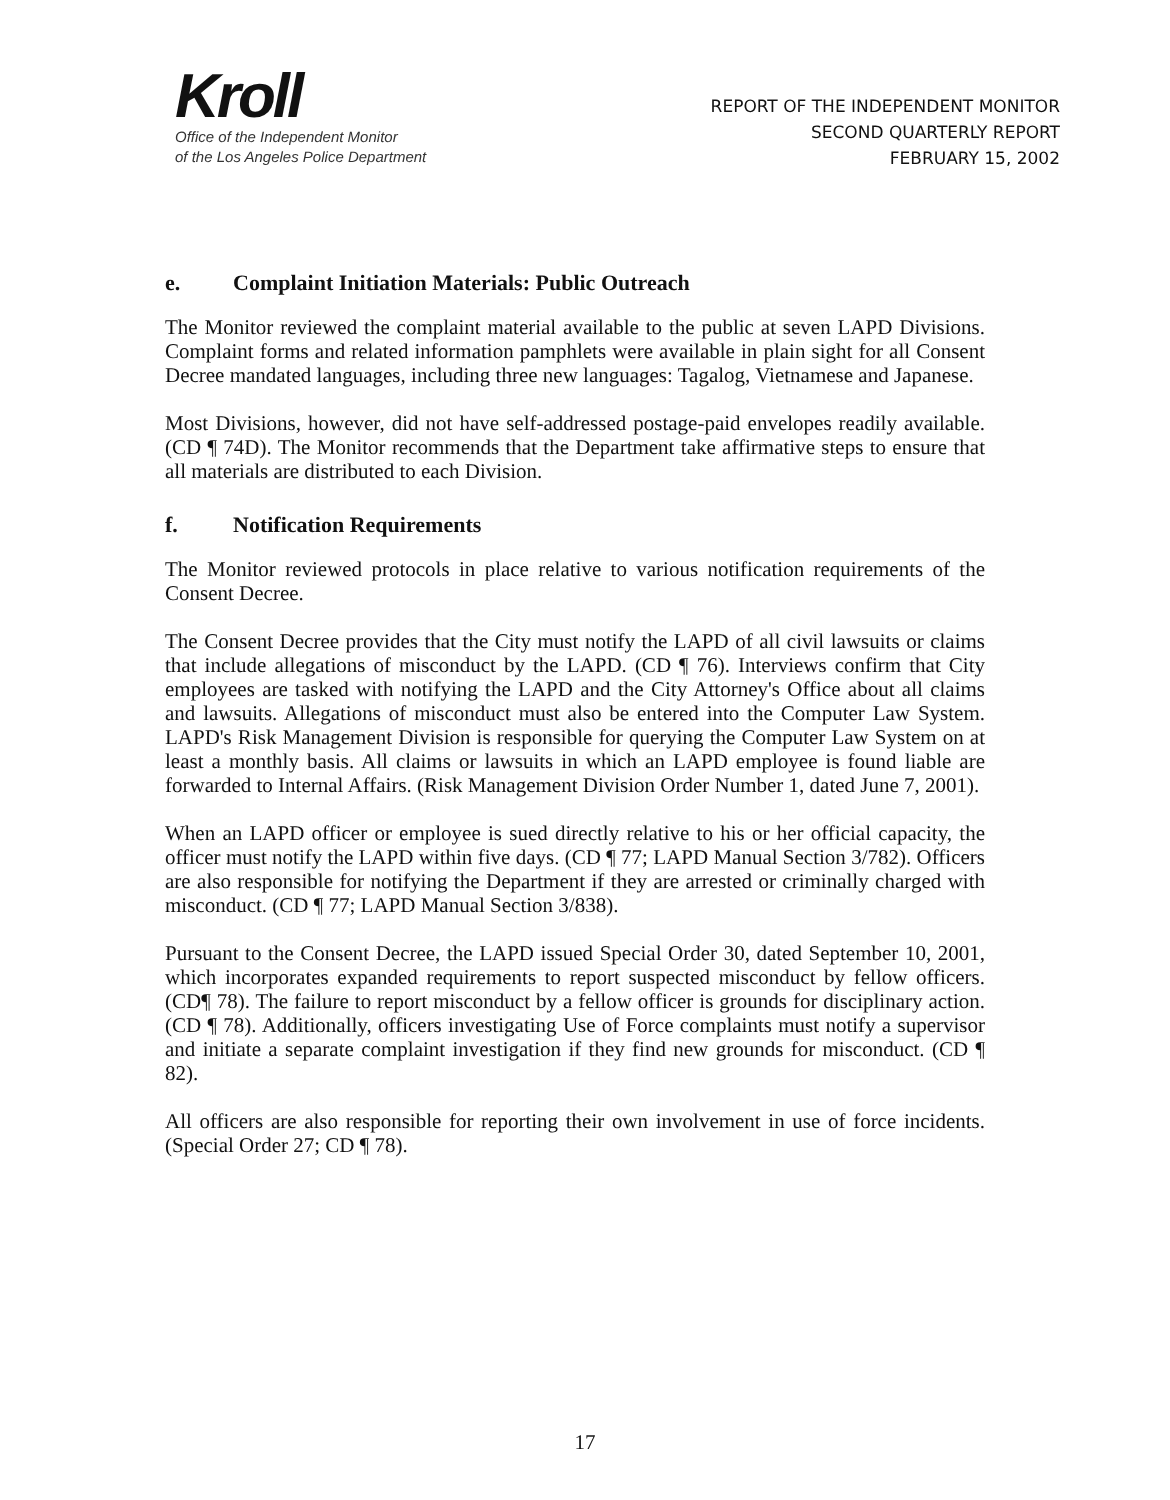Kroll
Office of the Independent Monitor
of the Los Angeles Police Department
REPORT OF THE INDEPENDENT MONITOR
SECOND QUARTERLY REPORT
FEBRUARY 15, 2002
e. Complaint Initiation Materials: Public Outreach
The Monitor reviewed the complaint material available to the public at seven LAPD Divisions. Complaint forms and related information pamphlets were available in plain sight for all Consent Decree mandated languages, including three new languages: Tagalog, Vietnamese and Japanese.
Most Divisions, however, did not have self-addressed postage-paid envelopes readily available. (CD ¶ 74D). The Monitor recommends that the Department take affirmative steps to ensure that all materials are distributed to each Division.
f. Notification Requirements
The Monitor reviewed protocols in place relative to various notification requirements of the Consent Decree.
The Consent Decree provides that the City must notify the LAPD of all civil lawsuits or claims that include allegations of misconduct by the LAPD. (CD ¶ 76). Interviews confirm that City employees are tasked with notifying the LAPD and the City Attorney's Office about all claims and lawsuits. Allegations of misconduct must also be entered into the Computer Law System. LAPD's Risk Management Division is responsible for querying the Computer Law System on at least a monthly basis. All claims or lawsuits in which an LAPD employee is found liable are forwarded to Internal Affairs. (Risk Management Division Order Number 1, dated June 7, 2001).
When an LAPD officer or employee is sued directly relative to his or her official capacity, the officer must notify the LAPD within five days. (CD ¶ 77; LAPD Manual Section 3/782). Officers are also responsible for notifying the Department if they are arrested or criminally charged with misconduct. (CD ¶ 77; LAPD Manual Section 3/838).
Pursuant to the Consent Decree, the LAPD issued Special Order 30, dated September 10, 2001, which incorporates expanded requirements to report suspected misconduct by fellow officers. (CD¶ 78). The failure to report misconduct by a fellow officer is grounds for disciplinary action. (CD ¶ 78). Additionally, officers investigating Use of Force complaints must notify a supervisor and initiate a separate complaint investigation if they find new grounds for misconduct. (CD ¶ 82).
All officers are also responsible for reporting their own involvement in use of force incidents. (Special Order 27; CD ¶ 78).
17